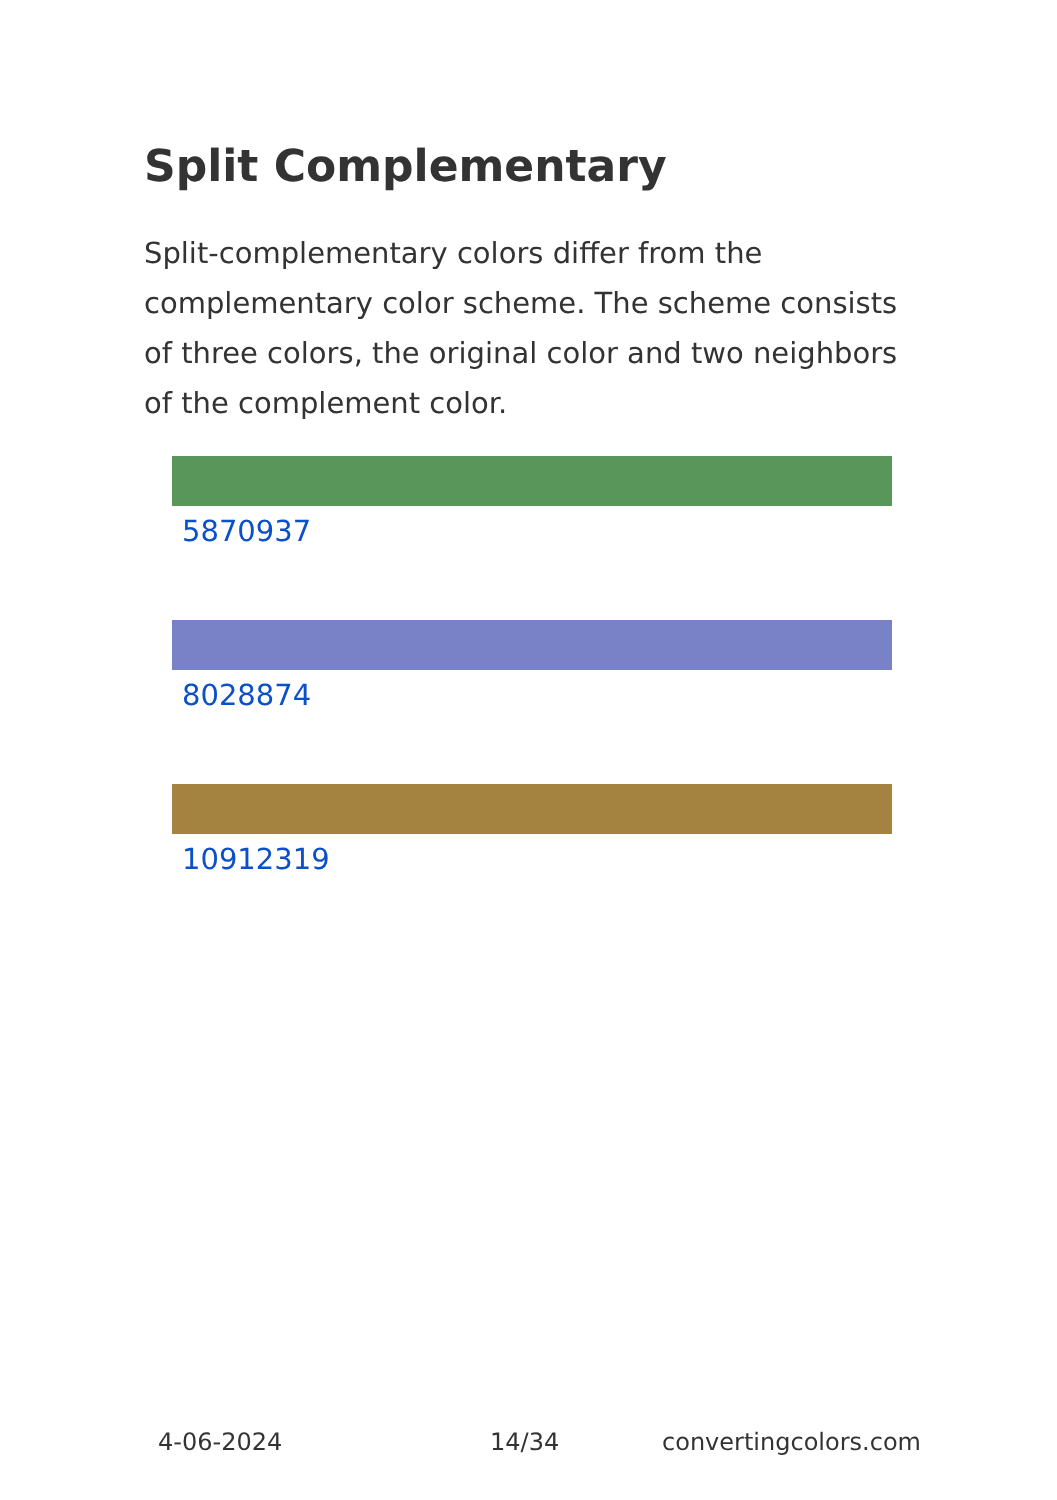Split Complementary
Split-complementary colors differ from the complementary color scheme. The scheme consists of three colors, the original color and two neighbors of the complement color.
5870937
8028874
10912319
4-06-2024 14/34 convertingcolors.com